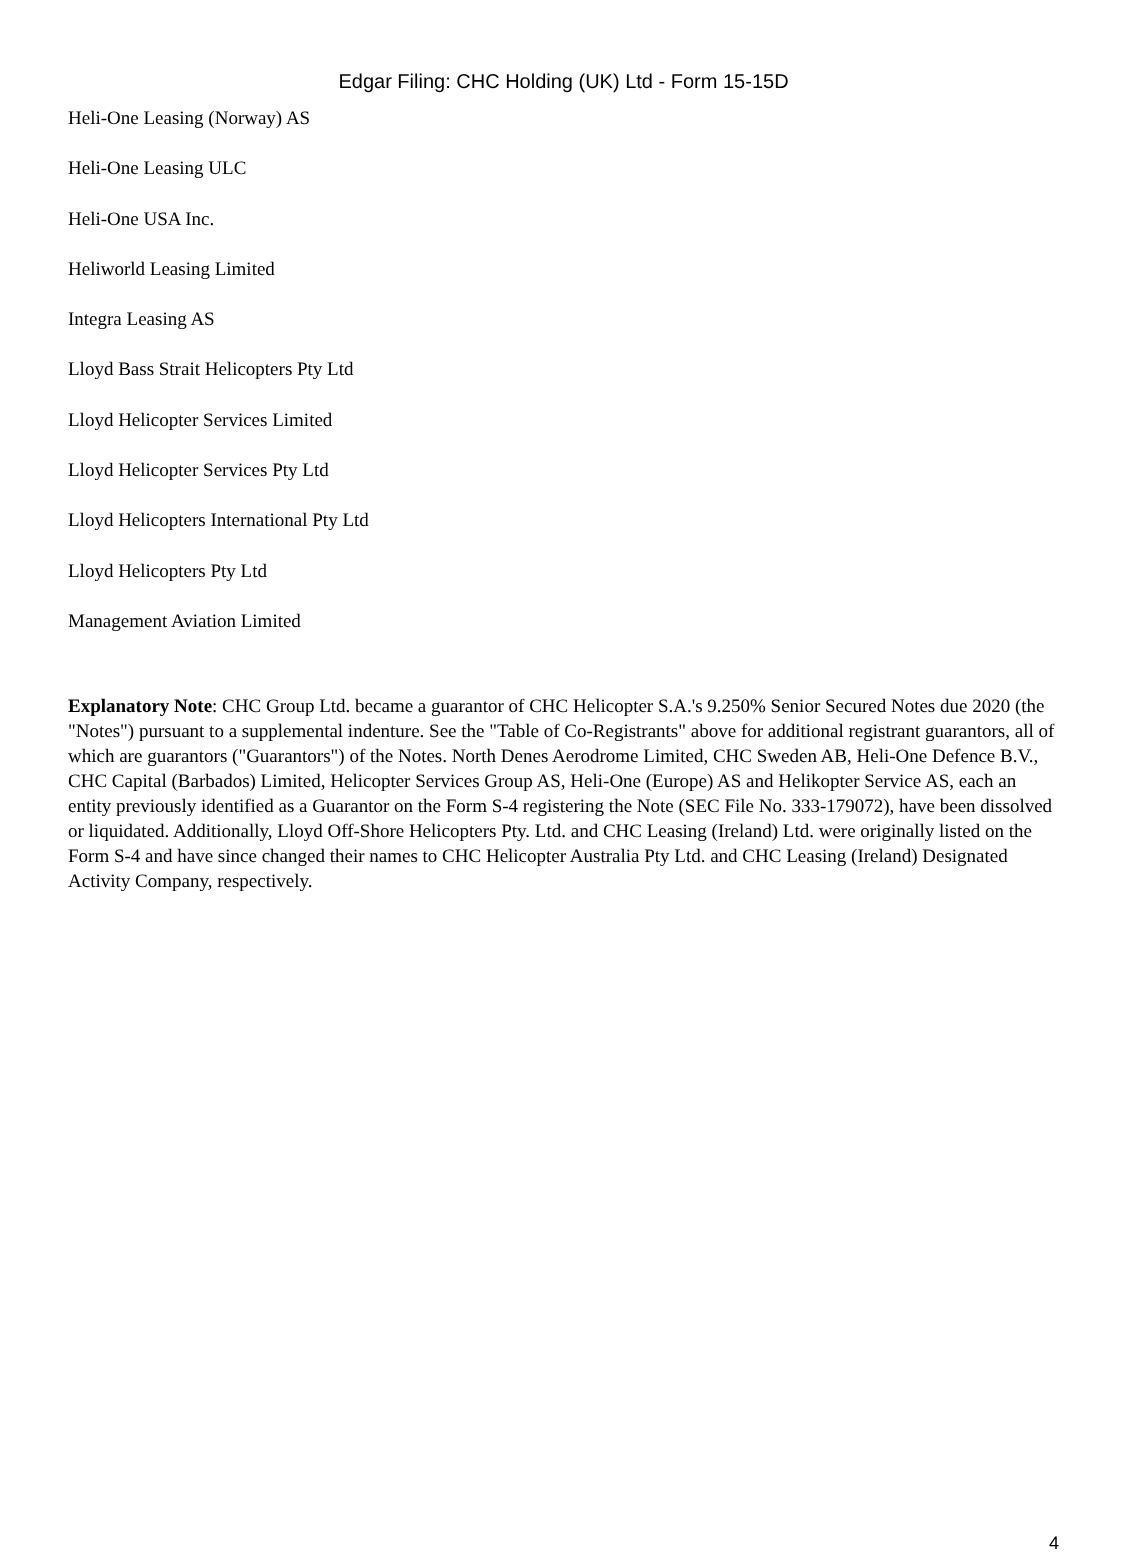Edgar Filing: CHC Holding (UK) Ltd - Form 15-15D
Heli-One Leasing (Norway) AS
Heli-One Leasing ULC
Heli-One USA Inc.
Heliworld Leasing Limited
Integra Leasing AS
Lloyd Bass Strait Helicopters Pty Ltd
Lloyd Helicopter Services Limited
Lloyd Helicopter Services Pty Ltd
Lloyd Helicopters International Pty Ltd
Lloyd Helicopters Pty Ltd
Management Aviation Limited
Explanatory Note: CHC Group Ltd. became a guarantor of CHC Helicopter S.A.'s 9.250% Senior Secured Notes due 2020 (the "Notes") pursuant to a supplemental indenture. See the "Table of Co-Registrants" above for additional registrant guarantors, all of which are guarantors ("Guarantors") of the Notes. North Denes Aerodrome Limited, CHC Sweden AB, Heli-One Defence B.V., CHC Capital (Barbados) Limited, Helicopter Services Group AS, Heli-One (Europe) AS and Helikopter Service AS, each an entity previously identified as a Guarantor on the Form S-4 registering the Note (SEC File No. 333-179072), have been dissolved or liquidated. Additionally, Lloyd Off-Shore Helicopters Pty. Ltd. and CHC Leasing (Ireland) Ltd. were originally listed on the Form S-4 and have since changed their names to CHC Helicopter Australia Pty Ltd. and CHC Leasing (Ireland) Designated Activity Company, respectively.
4